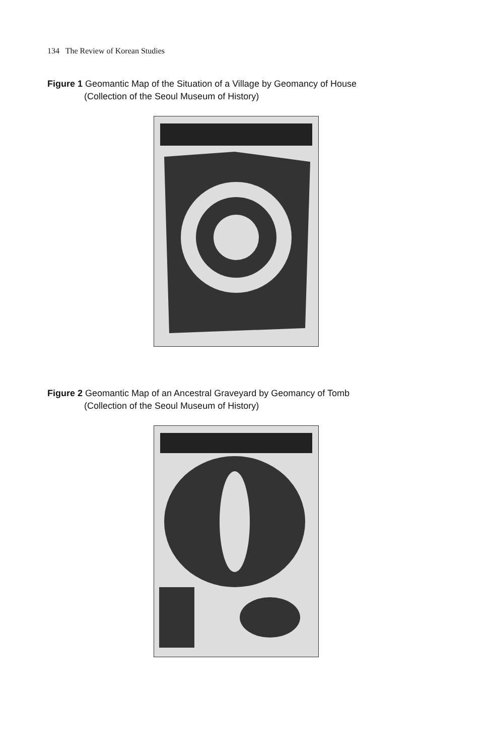134 The Review of Korean Studies
Figure 1 Geomantic Map of the Situation of a Village by Geomancy of House
(Collection of the Seoul Museum of History)
Figure 2 Geomantic Map of an Ancestral Graveyard by Geomancy of Tomb
(Collection of the Seoul Museum of History)